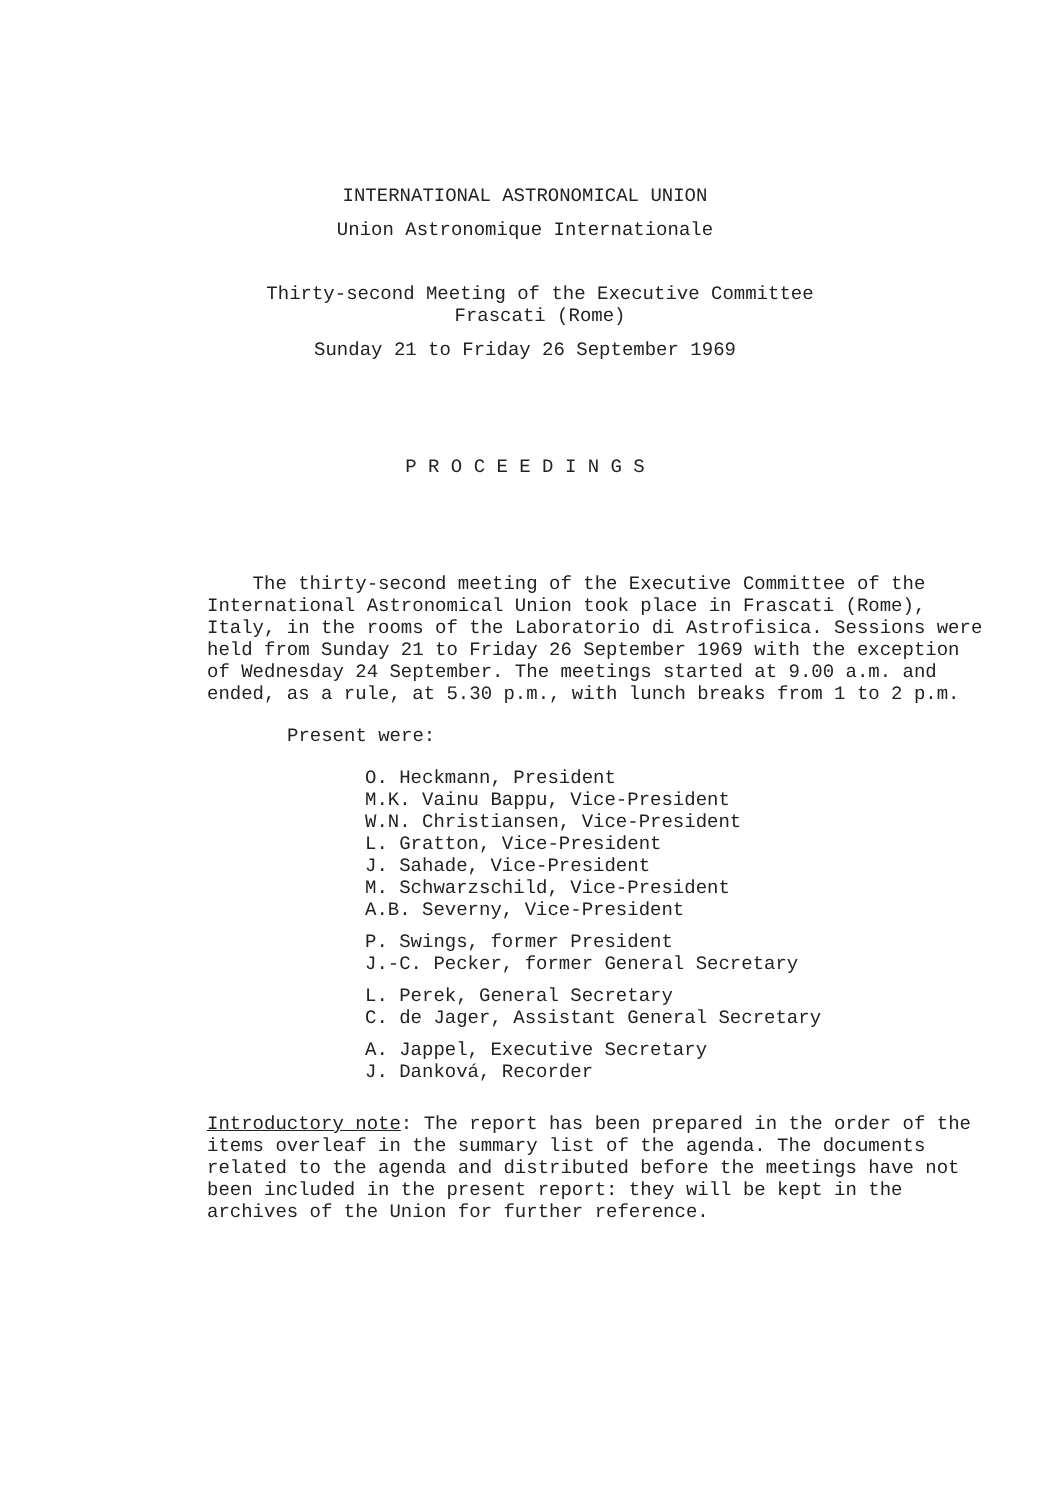INTERNATIONAL ASTRONOMICAL UNION
Union Astronomique Internationale
Thirty-second Meeting of the Executive Committee
Frascati (Rome)
Sunday 21 to Friday 26 September 1969
P R O C E E D I N G S
The thirty-second meeting of the Executive Committee of the International Astronomical Union took place in Frascati (Rome), Italy, in the rooms of the Laboratorio di Astrofisica. Sessions were held from Sunday 21 to Friday 26 September 1969 with the exception of Wednesday 24 September. The meetings started at 9.00 a.m. and ended, as a rule, at 5.30 p.m., with lunch breaks from 1 to 2 p.m.
Present were:
O. Heckmann, President
M.K. Vainu Bappu, Vice-President
W.N. Christiansen, Vice-President
L. Gratton, Vice-President
J. Sahade, Vice-President
M. Schwarzschild, Vice-President
A.B. Severny, Vice-President
P. Swings, former President
J.-C. Pecker, former General Secretary
L. Perek, General Secretary
C. de Jager, Assistant General Secretary
A. Jappel, Executive Secretary
J. Danková, Recorder
Introductory note: The report has been prepared in the order of the items overleaf in the summary list of the agenda. The documents related to the agenda and distributed before the meetings have not been included in the present report: they will be kept in the archives of the Union for further reference.